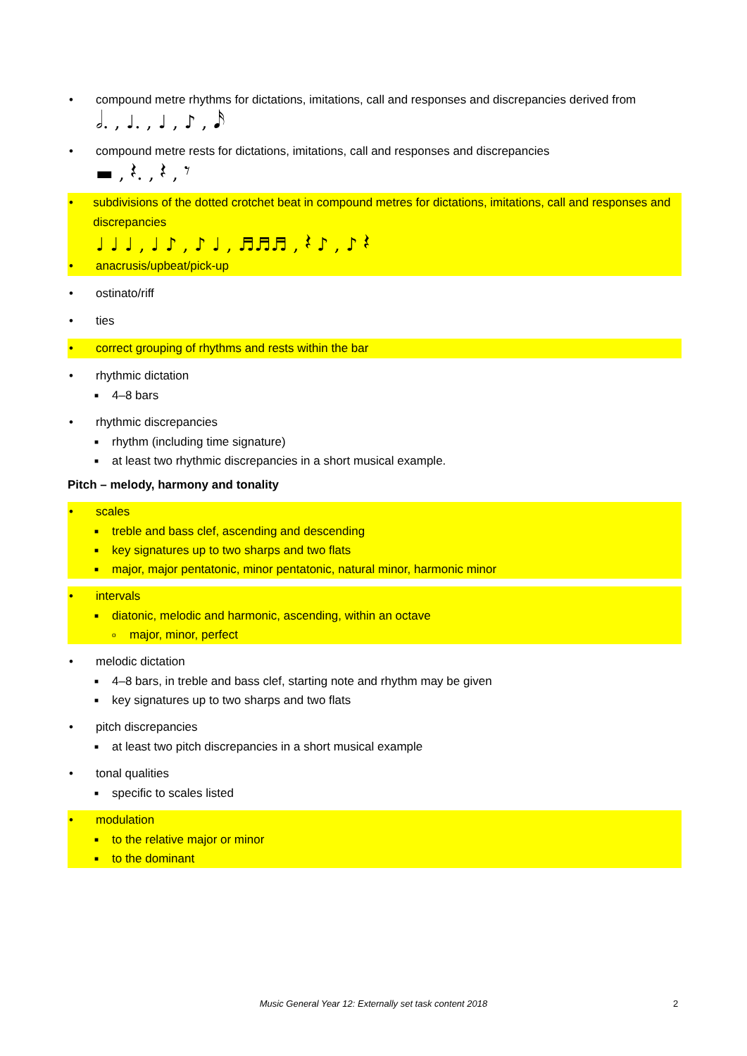• compound metre rhythms for dictations, imitations, call and responses and discrepancies derived from
𝅗𝅥. , ♩. , ♩ , ♪ , 𝅘𝅥𝅯
• compound metre rests for dictations, imitations, call and responses and discrepancies
▬ , 𝄽. , 𝄽 , 𝄾
• subdivisions of the dotted crotchet beat in compound metres for dictations, imitations, call and responses and discrepancies
♩ ♩ ♩ , ♩ ♪ , ♪ ♩ , ♬♬♬ , 𝄽 ♪ , ♪ 𝄽
• anacrusis/upbeat/pick-up
• ostinato/riff
• ties
• correct grouping of rhythms and rests within the bar
• rhythmic dictation
■ 4–8 bars
• rhythmic discrepancies
■ rhythm (including time signature)
■ at least two rhythmic discrepancies in a short musical example.
Pitch – melody, harmony and tonality
• scales
■ treble and bass clef, ascending and descending
■ key signatures up to two sharps and two flats
■ major, major pentatonic, minor pentatonic, natural minor, harmonic minor
• intervals
■ diatonic, melodic and harmonic, ascending, within an octave
omajor, minor, perfect
• melodic dictation
■ 4–8 bars, in treble and bass clef, starting note and rhythm may be given
■ key signatures up to two sharps and two flats
• pitch discrepancies
■ at least two pitch discrepancies in a short musical example
• tonal qualities
■ specific to scales listed
• modulation
■ to the relative major or minor
■ to the dominant
Music General Year 12: Externally set task content 2018 2